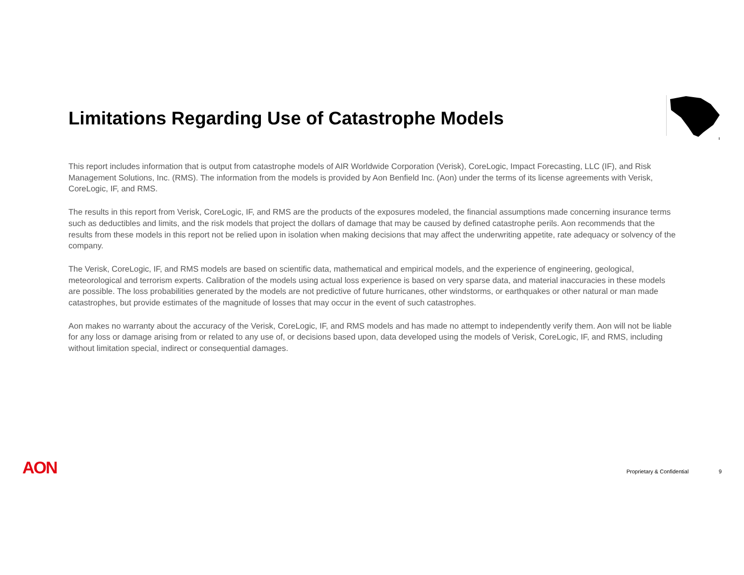Limitations Regarding Use of Catastrophe Models
This report includes information that is output from catastrophe models of AIR Worldwide Corporation (Verisk), CoreLogic, Impact Forecasting, LLC (IF), and Risk Management Solutions, Inc. (RMS). The information from the models is provided by Aon Benfield Inc. (Aon) under the terms of its license agreements with Verisk, CoreLogic, IF, and RMS.
The results in this report from Verisk, CoreLogic, IF, and RMS are the products of the exposures modeled, the financial assumptions made concerning insurance terms such as deductibles and limits, and the risk models that project the dollars of damage that may be caused by defined catastrophe perils. Aon recommends that the results from these models in this report not be relied upon in isolation when making decisions that may affect the underwriting appetite, rate adequacy or solvency of the company.
The Verisk, CoreLogic, IF, and RMS models are based on scientific data, mathematical and empirical models, and the experience of engineering, geological, meteorological and terrorism experts. Calibration of the models using actual loss experience is based on very sparse data, and material inaccuracies in these models are possible. The loss probabilities generated by the models are not predictive of future hurricanes, other windstorms, or earthquakes or other natural or man made catastrophes, but provide estimates of the magnitude of losses that may occur in the event of such catastrophes.
Aon makes no warranty about the accuracy of the Verisk, CoreLogic, IF, and RMS models and has made no attempt to independently verify them. Aon will not be liable for any loss or damage arising from or related to any use of, or decisions based upon, data developed using the models of Verisk, CoreLogic, IF, and RMS, including without limitation special, indirect or consequential damages.
AON Proprietary & Confidential 9